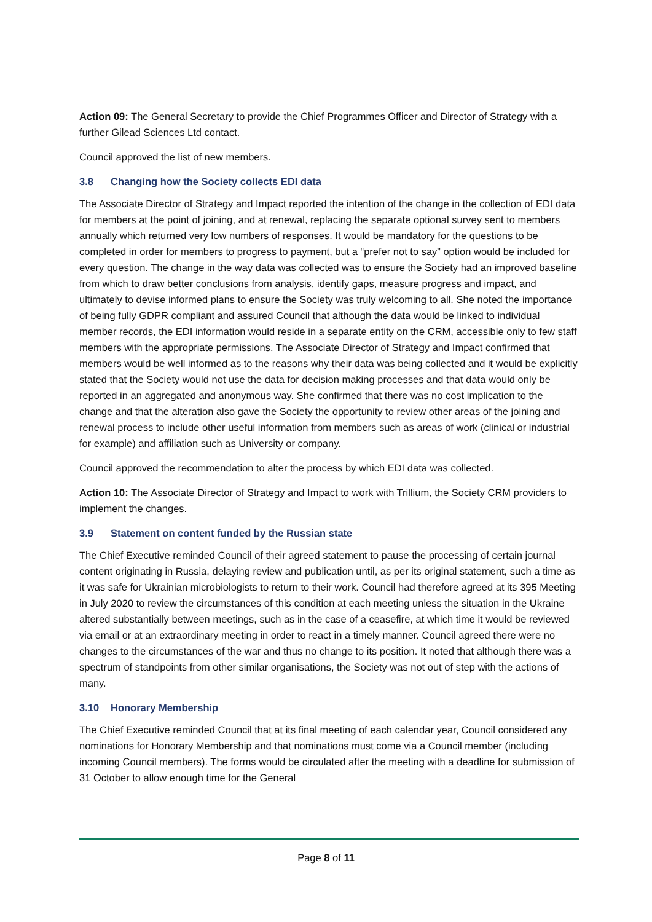Action 09: The General Secretary to provide the Chief Programmes Officer and Director of Strategy with a further Gilead Sciences Ltd contact.
Council approved the list of new members.
3.8 Changing how the Society collects EDI data
The Associate Director of Strategy and Impact reported the intention of the change in the collection of EDI data for members at the point of joining, and at renewal, replacing the separate optional survey sent to members annually which returned very low numbers of responses. It would be mandatory for the questions to be completed in order for members to progress to payment, but a “prefer not to say” option would be included for every question. The change in the way data was collected was to ensure the Society had an improved baseline from which to draw better conclusions from analysis, identify gaps, measure progress and impact, and ultimately to devise informed plans to ensure the Society was truly welcoming to all. She noted the importance of being fully GDPR compliant and assured Council that although the data would be linked to individual member records, the EDI information would reside in a separate entity on the CRM, accessible only to few staff members with the appropriate permissions. The Associate Director of Strategy and Impact confirmed that members would be well informed as to the reasons why their data was being collected and it would be explicitly stated that the Society would not use the data for decision making processes and that data would only be reported in an aggregated and anonymous way. She confirmed that there was no cost implication to the change and that the alteration also gave the Society the opportunity to review other areas of the joining and renewal process to include other useful information from members such as areas of work (clinical or industrial for example) and affiliation such as University or company.
Council approved the recommendation to alter the process by which EDI data was collected.
Action 10: The Associate Director of Strategy and Impact to work with Trillium, the Society CRM providers to implement the changes.
3.9 Statement on content funded by the Russian state
The Chief Executive reminded Council of their agreed statement to pause the processing of certain journal content originating in Russia, delaying review and publication until, as per its original statement, such a time as it was safe for Ukrainian microbiologists to return to their work. Council had therefore agreed at its 395 Meeting in July 2020 to review the circumstances of this condition at each meeting unless the situation in the Ukraine altered substantially between meetings, such as in the case of a ceasefire, at which time it would be reviewed via email or at an extraordinary meeting in order to react in a timely manner. Council agreed there were no changes to the circumstances of the war and thus no change to its position. It noted that although there was a spectrum of standpoints from other similar organisations, the Society was not out of step with the actions of many.
3.10 Honorary Membership
The Chief Executive reminded Council that at its final meeting of each calendar year, Council considered any nominations for Honorary Membership and that nominations must come via a Council member (including incoming Council members). The forms would be circulated after the meeting with a deadline for submission of 31 October to allow enough time for the General
Page 8 of 11